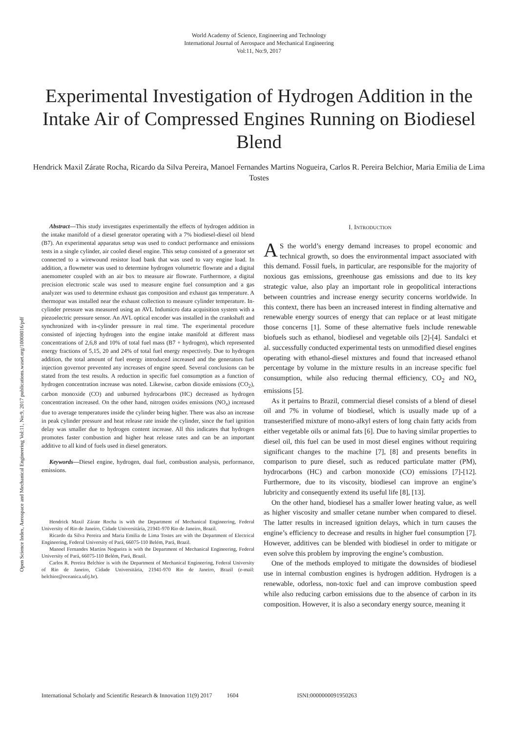World Academy of Science, Engineering and Technology
International Journal of Aerospace and Mechanical Engineering
Vol:11, No:9, 2017
Experimental Investigation of Hydrogen Addition in the Intake Air of Compressed Engines Running on Biodiesel Blend
Hendrick Maxil Zárate Rocha, Ricardo da Silva Pereira, Manoel Fernandes Martins Nogueira, Carlos R. Pereira Belchior, Maria Emilia de Lima Tostes
Open Science Index, Aerospace and Mechanical Engineering Vol:11, No:9, 2017 publications.waset.org/10008016/pdf
Abstract—This study investigates experimentally the effects of hydrogen addition in the intake manifold of a diesel generator operating with a 7% biodiesel-diesel oil blend (B7). An experimental apparatus setup was used to conduct performance and emissions tests in a single cylinder, air cooled diesel engine. This setup consisted of a generator set connected to a wirewound resistor load bank that was used to vary engine load. In addition, a flowmeter was used to determine hydrogen volumetric flowrate and a digital anemometer coupled with an air box to measure air flowrate. Furthermore, a digital precision electronic scale was used to measure engine fuel consumption and a gas analyzer was used to determine exhaust gas composition and exhaust gas temperature. A thermopar was installed near the exhaust collection to measure cylinder temperature. In-cylinder pressure was measured using an AVL Indumicro data acquisition system with a piezoelectric pressure sensor. An AVL optical encoder was installed in the crankshaft and synchronized with in-cylinder pressure in real time. The experimental procedure consisted of injecting hydrogen into the engine intake manifold at different mass concentrations of 2,6,8 and 10% of total fuel mass (B7 + hydrogen), which represented energy fractions of 5,15, 20 and 24% of total fuel energy respectively. Due to hydrogen addition, the total amount of fuel energy introduced increased and the generators fuel injection governor prevented any increases of engine speed. Several conclusions can be stated from the test results. A reduction in specific fuel consumption as a function of hydrogen concentration increase was noted. Likewise, carbon dioxide emissions (CO<sub>2</sub>), carbon monoxide (CO) and unburned hydrocarbons (HC) decreased as hydrogen concentration increased. On the other hand, nitrogen oxides emissions (NO<sub>x</sub>) increased due to average temperatures inside the cylinder being higher. There was also an increase in peak cylinder pressure and heat release rate inside the cylinder, since the fuel ignition delay was smaller due to hydrogen content increase. All this indicates that hydrogen promotes faster combustion and higher heat release rates and can be an important additive to all kind of fuels used in diesel generators.
Keywords—Diesel engine, hydrogen, dual fuel, combustion analysis, performance, emissions.
Hendrick Maxil Zárate Rocha is with the Department of Mechanical Engineering, Federal University of Rio de Janeiro, Cidade Universitária, 21941-970 Rio de Janeiro, Brazil.
Ricardo da Silva Pereira and Maria Emilia de Lima Tostes are with the Department of Electrical Engineering, Federal University of Pará, 66075-110 Belém, Pará, Brazil.
Manoel Fernandes Martins Nogueira is with the Department of Mechanical Engineering, Federal University of Pará, 66075-110 Belém, Pará, Brazil.
Carlos R. Pereira Belchior is with the Department of Mechanical Engineering, Federal University of Rio de Janeiro, Cidade Universitária, 21941-970 Rio de Janeiro, Brazil (e-mail: belchior@oceanica.ufrj.br).
I. INTRODUCTION
AS the world’s energy demand increases to propel economic and technical growth, so does the environmental impact associated with this demand. Fossil fuels, in particular, are responsible for the majority of noxious gas emissions, greenhouse gas emissions and due to its key strategic value, also play an important role in geopolitical interactions between countries and increase energy security concerns worldwide. In this context, there has been an increased interest in finding alternative and renewable energy sources of energy that can replace or at least mitigate those concerns [1]. Some of these alternative fuels include renewable biofuels such as ethanol, biodiesel and vegetable oils [2]-[4]. Sandalci et al. successfully conducted experimental tests on unmodified diesel engines operating with ethanol-diesel mixtures and found that increased ethanol percentage by volume in the mixture results in an increase specific fuel consumption, while also reducing thermal efficiency, CO<sub>2</sub> and NO<sub>x</sub> emissions [5].
As it pertains to Brazil, commercial diesel consists of a blend of diesel oil and 7% in volume of biodiesel, which is usually made up of a transesterified mixture of mono-alkyl esters of long chain fatty acids from either vegetable oils or animal fats [6]. Due to having similar properties to diesel oil, this fuel can be used in most diesel engines without requiring significant changes to the machine [7], [8] and presents benefits in comparison to pure diesel, such as reduced particulate matter (PM), hydrocarbons (HC) and carbon monoxide (CO) emissions [7]-[12]. Furthermore, due to its viscosity, biodiesel can improve an engine’s lubricity and consequently extend its useful life [8], [13].
On the other hand, biodiesel has a smaller lower heating value, as well as higher viscosity and smaller cetane number when compared to diesel. The latter results in increased ignition delays, which in turn causes the engine’s efficiency to decrease and results in higher fuel consumption [7]. However, additives can be blended with biodiesel in order to mitigate or even solve this problem by improving the engine’s combustion.
One of the methods employed to mitigate the downsides of biodiesel use in internal combustion engines is hydrogen addition. Hydrogen is a renewable, odorless, non-toxic fuel and can improve combustion speed while also reducing carbon emissions due to the absence of carbon in its composition. However, it is also a secondary energy source, meaning it
International Scholarly and Scientific Research & Innovation 11(9) 2017 1604 ISNI:0000000091950263